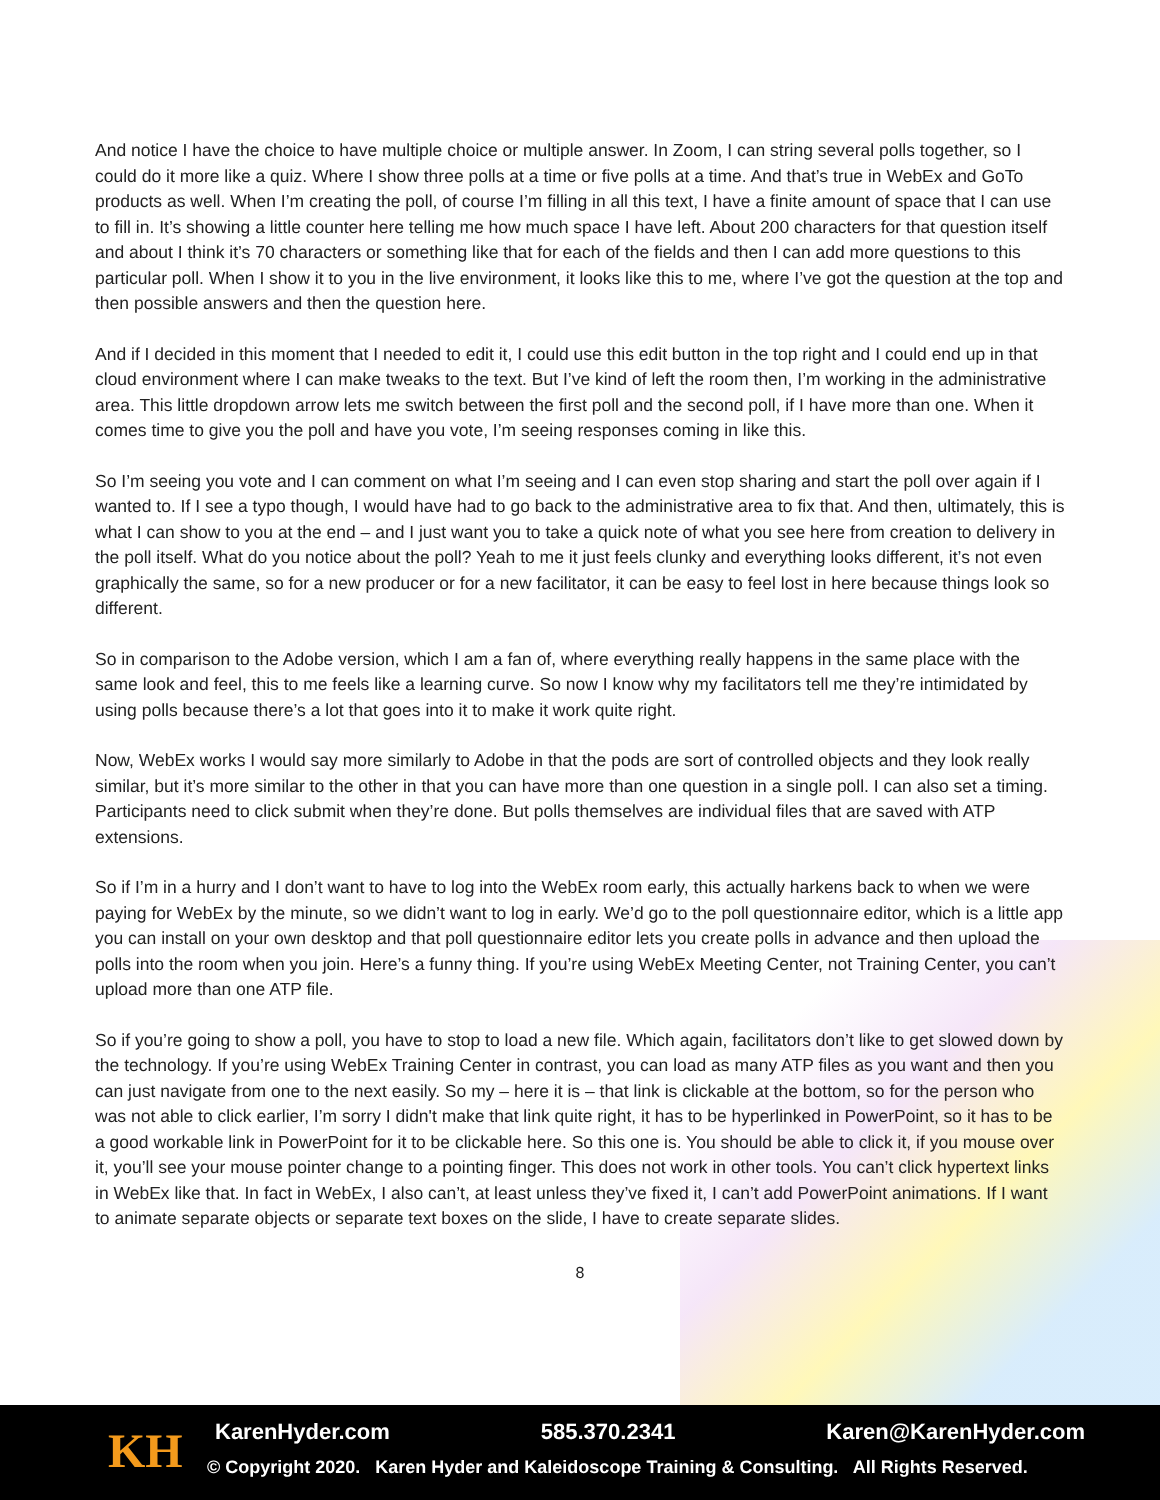And notice I have the choice to have multiple choice or multiple answer. In Zoom, I can string several polls together, so I could do it more like a quiz. Where I show three polls at a time or five polls at a time. And that’s true in WebEx and GoTo products as well. When I’m creating the poll, of course I’m filling in all this text, I have a finite amount of space that I can use to fill in. It’s showing a little counter here telling me how much space I have left. About 200 characters for that question itself and about I think it’s 70 characters or something like that for each of the fields and then I can add more questions to this particular poll. When I show it to you in the live environment, it looks like this to me, where I’ve got the question at the top and then possible answers and then the question here.
And if I decided in this moment that I needed to edit it, I could use this edit button in the top right and I could end up in that cloud environment where I can make tweaks to the text. But I’ve kind of left the room then, I’m working in the administrative area. This little dropdown arrow lets me switch between the first poll and the second poll, if I have more than one. When it comes time to give you the poll and have you vote, I’m seeing responses coming in like this.
So I’m seeing you vote and I can comment on what I’m seeing and I can even stop sharing and start the poll over again if I wanted to. If I see a typo though, I would have had to go back to the administrative area to fix that. And then, ultimately, this is what I can show to you at the end – and I just want you to take a quick note of what you see here from creation to delivery in the poll itself. What do you notice about the poll? Yeah to me it just feels clunky and everything looks different, it’s not even graphically the same, so for a new producer or for a new facilitator, it can be easy to feel lost in here because things look so different.
So in comparison to the Adobe version, which I am a fan of, where everything really happens in the same place with the same look and feel, this to me feels like a learning curve. So now I know why my facilitators tell me they’re intimidated by using polls because there’s a lot that goes into it to make it work quite right.
Now, WebEx works I would say more similarly to Adobe in that the pods are sort of controlled objects and they look really similar, but it’s more similar to the other in that you can have more than one question in a single poll. I can also set a timing. Participants need to click submit when they’re done. But polls themselves are individual files that are saved with ATP extensions.
So if I’m in a hurry and I don’t want to have to log into the WebEx room early, this actually harkens back to when we were paying for WebEx by the minute, so we didn’t want to log in early. We’d go to the poll questionnaire editor, which is a little app you can install on your own desktop and that poll questionnaire editor lets you create polls in advance and then upload the polls into the room when you join. Here’s a funny thing. If you’re using WebEx Meeting Center, not Training Center, you can’t upload more than one ATP file.
So if you’re going to show a poll, you have to stop to load a new file. Which again, facilitators don’t like to get slowed down by the technology. If you’re using WebEx Training Center in contrast, you can load as many ATP files as you want and then you can just navigate from one to the next easily. So my – here it is – that link is clickable at the bottom, so for the person who was not able to click earlier, I’m sorry I didn't make that link quite right, it has to be hyperlinked in PowerPoint, so it has to be a good workable link in PowerPoint for it to be clickable here. So this one is. You should be able to click it, if you mouse over it, you’ll see your mouse pointer change to a pointing finger. This does not work in other tools. You can’t click hypertext links in WebEx like that. In fact in WebEx, I also can’t, at least unless they’ve fixed it, I can’t add PowerPoint animations. If I want to animate separate objects or separate text boxes on the slide, I have to create separate slides.
8
KH KarenHyder.com 585.370.2341 Karen@KarenHyder.com
© Copyright 2020. Karen Hyder and Kaleidoscope Training & Consulting. All Rights Reserved.